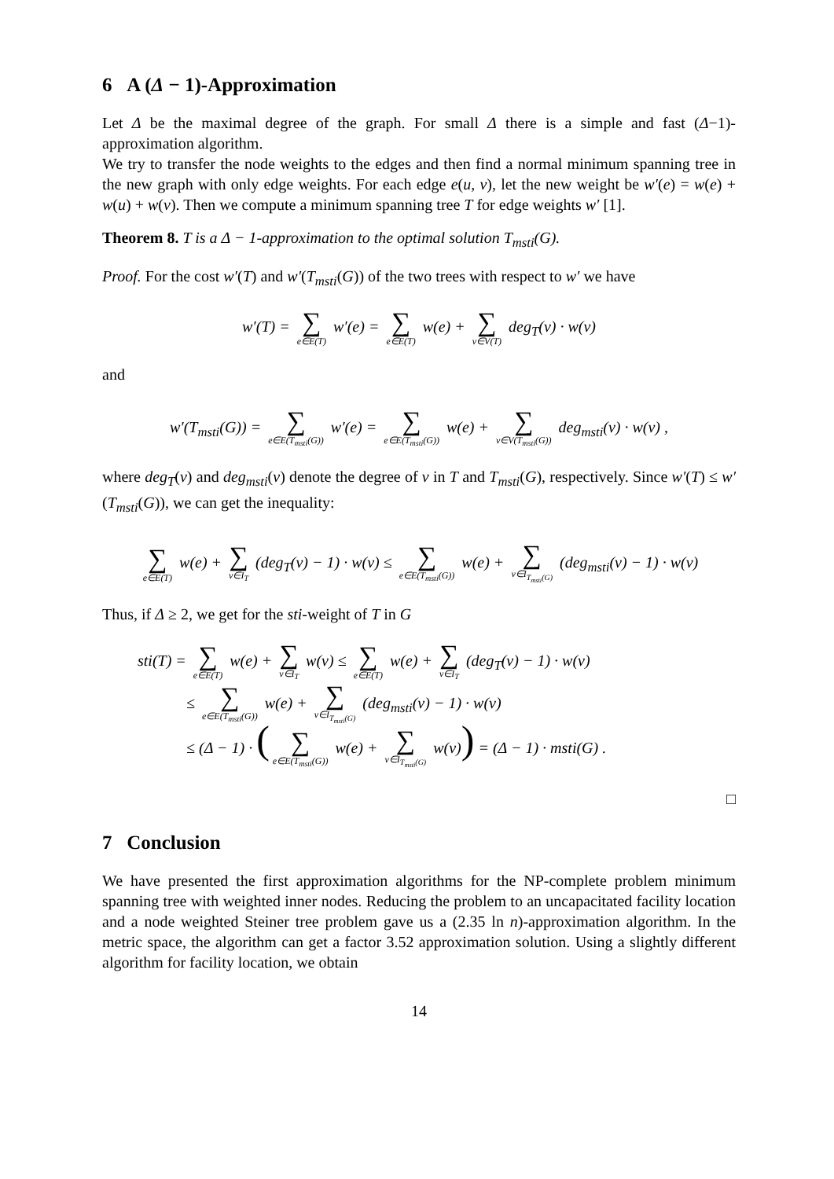6 A (Δ − 1)-Approximation
Let Δ be the maximal degree of the graph. For small Δ there is a simple and fast (Δ−1)-approximation algorithm.
We try to transfer the node weights to the edges and then find a normal minimum spanning tree in the new graph with only edge weights. For each edge e(u, v), let the new weight be w′(e) = w(e) + w(u) + w(v). Then we compute a minimum spanning tree T for edge weights w′ [1].
Theorem 8. T is a Δ − 1-approximation to the optimal solution T<sub>msti</sub>(G).
Proof. For the cost w′(T) and w′(T<sub>msti</sub>(G)) of the two trees with respect to w′ we have
w′(T) = ∑ e∈E(T) w′(e) = ∑ e∈E(T) w(e) + ∑ v∈V(T) deg<sub>T</sub>(v) · w(v)
and
w′(T<sub>msti</sub>(G)) = ∑ e∈E(T<sub>msti</sub>(G)) w′(e) = ∑ e∈E(T<sub>msti</sub>(G)) w(e) + ∑ v∈V(T<sub>msti</sub>(G)) deg<sub>msti</sub>(v) · w(v) ,
where deg<sub>T</sub>(v) and deg<sub>msti</sub>(v) denote the degree of v in T and T<sub>msti</sub>(G), respectively. Since w′(T) ≤ w′(T<sub>msti</sub>(G)), we can get the inequality:
∑ e∈E(T) w(e) + ∑ v∈I<sub>T</sub> (deg<sub>T</sub>(v) − 1) · w(v) ≤ ∑ e∈E(T<sub>msti</sub>(G)) w(e) + ∑ v∈I<sub>T<sub>msti</sub>(G)</sub> (deg<sub>msti</sub>(v) − 1) · w(v)
Thus, if Δ ≥ 2, we get for the sti-weight of T in G
sti(T) = ∑ e∈E(T) w(e) + ∑ v∈I<sub>T</sub> w(v) ≤ ∑ e∈E(T) w(e) + ∑ v∈I<sub>T</sub> (deg<sub>T</sub>(v) − 1) · w(v)
≤ ∑ e∈E(T<sub>msti</sub>(G)) w(e) + ∑ v∈I<sub>T<sub>msti</sub>(G)</sub> (deg<sub>msti</sub>(v) − 1) · w(v)
≤ (Δ − 1) · (∑ e∈E(T<sub>msti</sub>(G)) w(e) + ∑ v∈I<sub>T<sub>msti</sub>(G)</sub> w(v)) = (Δ − 1) · msti(G) .
□
7 Conclusion
We have presented the first approximation algorithms for the NP-complete problem minimum spanning tree with weighted inner nodes. Reducing the problem to an uncapacitated facility location and a node weighted Steiner tree problem gave us a (2.35 ln n)-approximation algorithm. In the metric space, the algorithm can get a factor 3.52 approximation solution. Using a slightly different algorithm for facility location, we obtain
14